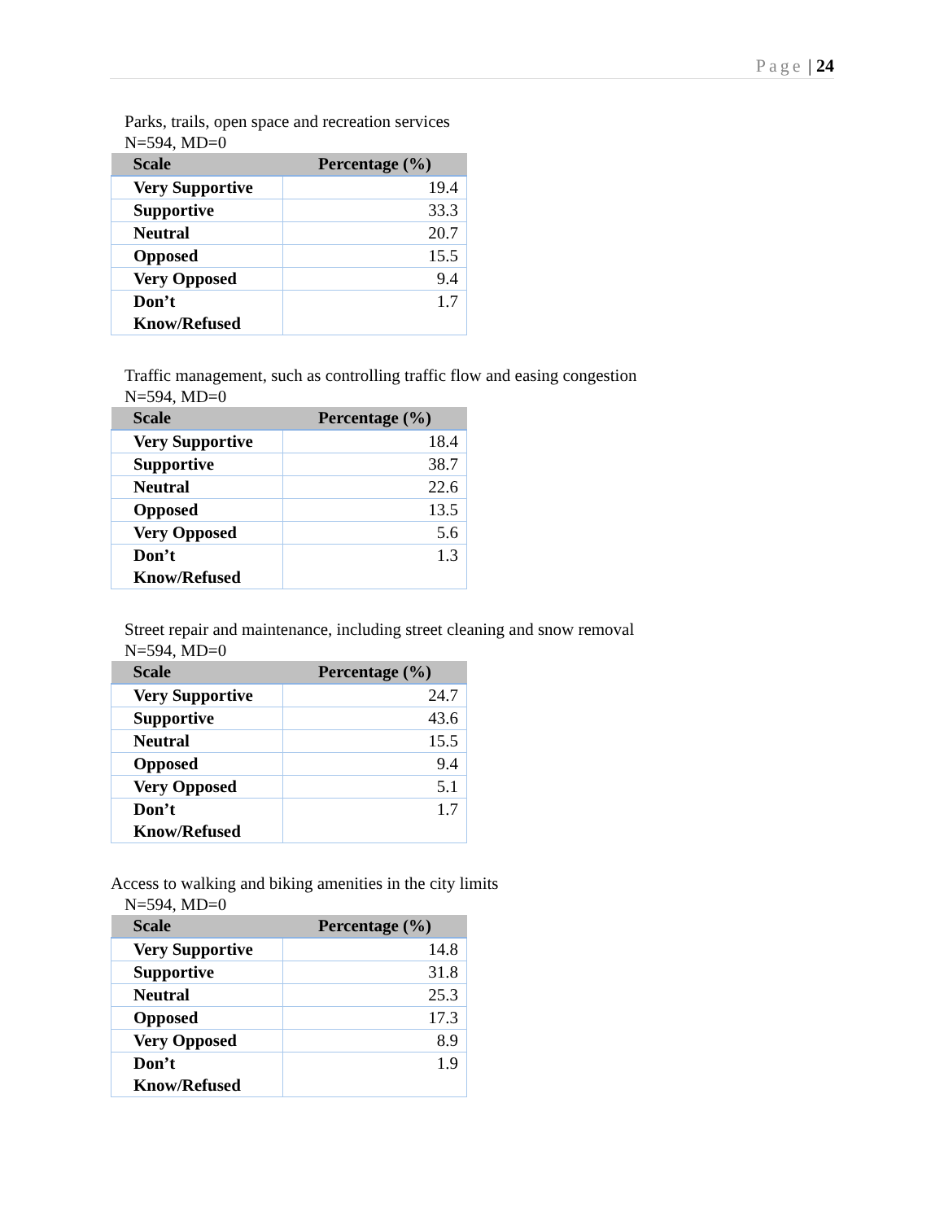Page | 24
Parks, trails, open space and recreation services
N=594, MD=0
| Scale | Percentage (%) |
| --- | --- |
| Very Supportive | 19.4 |
| Supportive | 33.3 |
| Neutral | 20.7 |
| Opposed | 15.5 |
| Very Opposed | 9.4 |
| Don’t Know/Refused | 1.7 |
Traffic management, such as controlling traffic flow and easing congestion
N=594, MD=0
| Scale | Percentage (%) |
| --- | --- |
| Very Supportive | 18.4 |
| Supportive | 38.7 |
| Neutral | 22.6 |
| Opposed | 13.5 |
| Very Opposed | 5.6 |
| Don’t Know/Refused | 1.3 |
Street repair and maintenance, including street cleaning and snow removal
N=594, MD=0
| Scale | Percentage (%) |
| --- | --- |
| Very Supportive | 24.7 |
| Supportive | 43.6 |
| Neutral | 15.5 |
| Opposed | 9.4 |
| Very Opposed | 5.1 |
| Don’t Know/Refused | 1.7 |
Access to walking and biking amenities in the city limits
N=594, MD=0
| Scale | Percentage (%) |
| --- | --- |
| Very Supportive | 14.8 |
| Supportive | 31.8 |
| Neutral | 25.3 |
| Opposed | 17.3 |
| Very Opposed | 8.9 |
| Don’t Know/Refused | 1.9 |